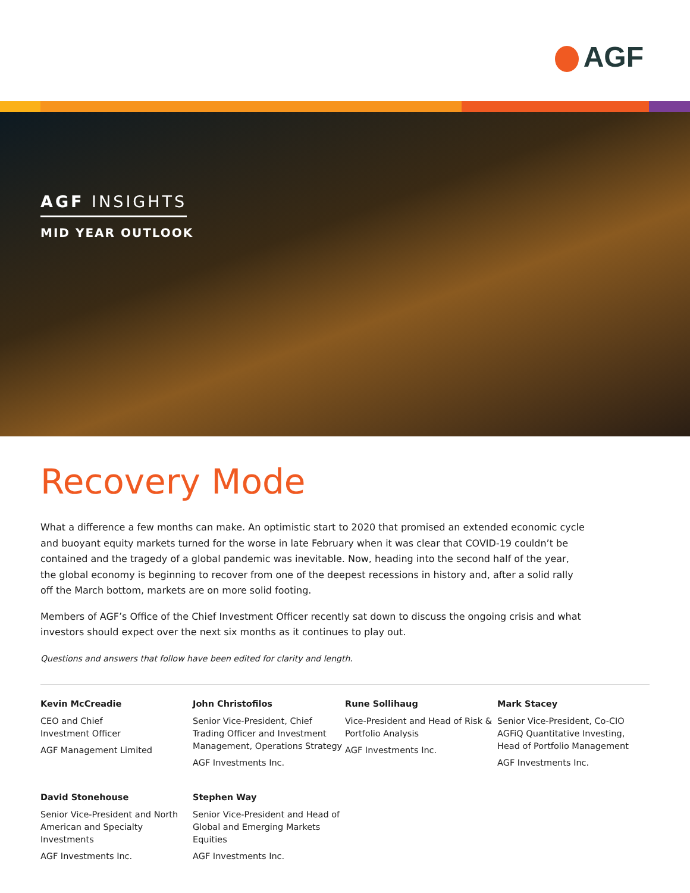AGF
AGF INSIGHTS
MID YEAR OUTLOOK
Recovery Mode
What a difference a few months can make. An optimistic start to 2020 that promised an extended economic cycle and buoyant equity markets turned for the worse in late February when it was clear that COVID-19 couldn’t be contained and the tragedy of a global pandemic was inevitable. Now, heading into the second half of the year, the global economy is beginning to recover from one of the deepest recessions in history and, after a solid rally off the March bottom, markets are on more solid footing.
Members of AGF’s Office of the Chief Investment Officer recently sat down to discuss the ongoing crisis and what investors should expect over the next six months as it continues to play out.
Questions and answers that follow have been edited for clarity and length.
Kevin McCreadie
CEO and Chief
Investment Officer
AGF Management Limited
John Christofilos
Senior Vice-President, Chief Trading Officer and Investment Management, Operations Strategy
AGF Investments Inc.
Rune Sollihaug
Vice-President and Head of Risk & Portfolio Analysis
AGF Investments Inc.
Mark Stacey
Senior Vice-President, Co-CIO AGFiQ Quantitative Investing, Head of Portfolio Management
AGF Investments Inc.
David Stonehouse
Senior Vice-President and North American and Specialty Investments
AGF Investments Inc.
Stephen Way
Senior Vice-President and Head of Global and Emerging Markets Equities
AGF Investments Inc.